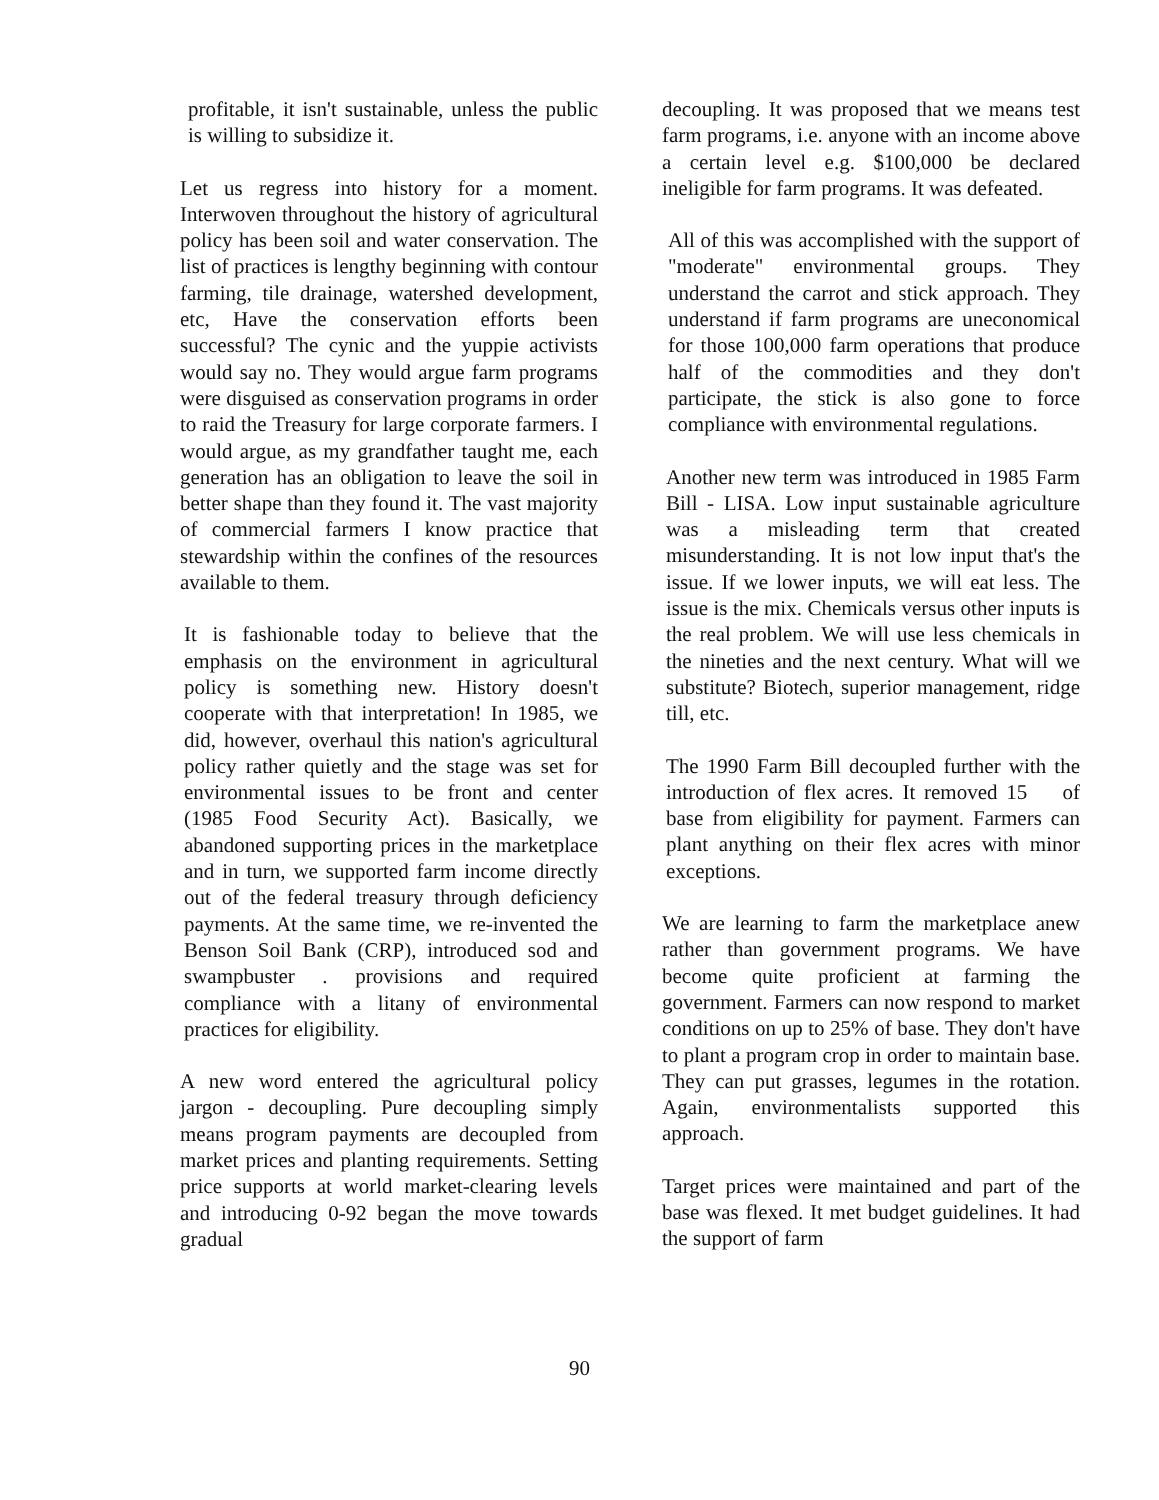profitable, it isn't sustainable, unless the public is willing to subsidize it.
Let us regress into history for a moment. Interwoven throughout the history of agricultural policy has been soil and water conservation. The list of practices is lengthy beginning with contour farming, tile drainage, watershed development, etc, Have the conservation efforts been successful? The cynic and the yuppie activists would say no. They would argue farm programs were disguised as conservation programs in order to raid the Treasury for large corporate farmers. I would argue, as my grandfather taught me, each generation has an obligation to leave the soil in better shape than they found it. The vast majority of commercial farmers I know practice that stewardship within the confines of the resources available to them.
It is fashionable today to believe that the emphasis on the environment in agricultural policy is something new. History doesn't cooperate with that interpretation! In 1985, we did, however, overhaul this nation's agricultural policy rather quietly and the stage was set for environmental issues to be front and center (1985 Food Security Act). Basically, we abandoned supporting prices in the marketplace and in turn, we supported farm income directly out of the federal treasury through deficiency payments. At the same time, we re-invented the Benson Soil Bank (CRP), introduced sod and swampbuster . provisions and required compliance with a litany of environmental practices for eligibility.
A new word entered the agricultural policy jargon - decoupling. Pure decoupling simply means program payments are decoupled from market prices and planting requirements. Setting price supports at world market-clearing levels and introducing 0-92 began the move towards gradual
decoupling. It was proposed that we means test farm programs, i.e. anyone with an income above a certain level e.g. $100,000 be declared ineligible for farm programs. It was defeated.
All of this was accomplished with the support of "moderate" environmental groups. They understand the carrot and stick approach. They understand if farm programs are uneconomical for those 100,000 farm operations that produce half of the commodities and they don't participate, the stick is also gone to force compliance with environmental regulations.
Another new term was introduced in 1985 Farm Bill - LISA. Low input sustainable agriculture was a misleading term that created misunderstanding. It is not low input that's the issue. If we lower inputs, we will eat less. The issue is the mix. Chemicals versus other inputs is the real problem. We will use less chemicals in the nineties and the next century. What will we substitute? Biotech, superior management, ridge till, etc.
The 1990 Farm Bill decoupled further with the introduction of flex acres. It removed 15 of base from eligibility for payment. Farmers can plant anything on their flex acres with minor exceptions.
We are learning to farm the marketplace anew rather than government programs. We have become quite proficient at farming the government. Farmers can now respond to market conditions on up to 25% of base. They don't have to plant a program crop in order to maintain base. They can put grasses, legumes in the rotation. Again, environmentalists supported this approach.
Target prices were maintained and part of the base was flexed. It met budget guidelines. It had the support of farm
90